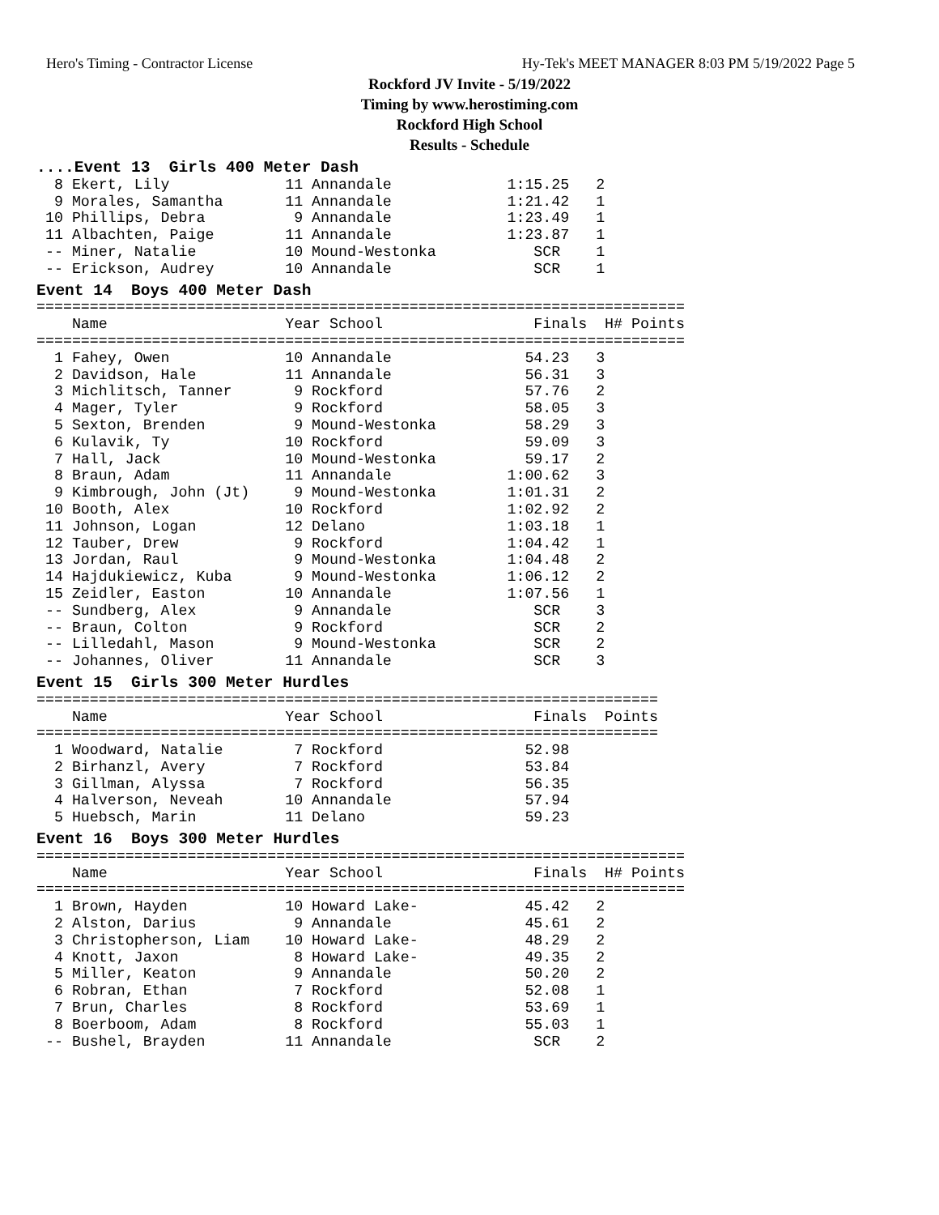Hero's Timing - Contractor License Hy-Tek's MEET MANAGER 8:03 PM 5/19/2022 Page 5
Rockford JV Invite - 5/19/2022
Timing by www.herostiming.com
Rockford High School
Results - Schedule
....Event 13  Girls 400 Meter Dash  8 Ekert, Lily             11 Annandale             1:15.25   2
  9 Morales, Samantha       11 Annandale             1:21.42   1
 10 Phillips, Debra          9 Annandale             1:23.49   1
 11 Albachten, Paige        11 Annandale             1:23.87   1
 -- Miner, Natalie          10 Mound-Westonka           SCR    1
 -- Erickson, Audrey        10 Annandale                SCR    1
Event 14  Boys 400 Meter Dash=========================================================================
    Name                    Year School                 Finals  H# Points
=========================================================================
  1 Fahey, Owen             10 Annandale               54.23   3
  2 Davidson, Hale          11 Annandale               56.31   3
  3 Michlitsch, Tanner       9 Rockford                57.76   2
  4 Mager, Tyler             9 Rockford                58.05   3
  5 Sexton, Brenden          9 Mound-Westonka          58.29   3
  6 Kulavik, Ty             10 Rockford                59.09   3
  7 Hall, Jack              10 Mound-Westonka          59.17   2
  8 Braun, Adam             11 Annandale             1:00.62   3
  9 Kimbrough, John (Jt)     9 Mound-Westonka        1:01.31   2
 10 Booth, Alex             10 Rockford              1:02.92   2
 11 Johnson, Logan          12 Delano                1:03.18   1
 12 Tauber, Drew             9 Rockford              1:04.42   1
 13 Jordan, Raul             9 Mound-Westonka        1:04.48   2
 14 Hajdukiewicz, Kuba       9 Mound-Westonka        1:06.12   2
 15 Zeidler, Easton         10 Annandale             1:07.56   1
 -- Sundberg, Alex           9 Annandale                SCR    3
 -- Braun, Colton            9 Rockford                 SCR    2
 -- Lilledahl, Mason         9 Mound-Westonka           SCR    2
 -- Johannes, Oliver        11 Annandale                SCR    3
Event 15  Girls 300 Meter Hurdles======================================================================
    Name                    Year School                 Finals  Points
======================================================================
  1 Woodward, Natalie        7 Rockford                52.98
  2 Birhanzl, Avery          7 Rockford                53.84
  3 Gillman, Alyssa          7 Rockford                56.35
  4 Halverson, Neveah       10 Annandale               57.94
  5 Huebsch, Marin          11 Delano                  59.23
Event 16  Boys 300 Meter Hurdles=========================================================================
    Name                    Year School                 Finals  H# Points
=========================================================================
  1 Brown, Hayden           10 Howard Lake-            45.42   2
  2 Alston, Darius           9 Annandale               45.61   2
  3 Christopherson, Liam    10 Howard Lake-            48.29   2
  4 Knott, Jaxon             8 Howard Lake-            49.35   2
  5 Miller, Keaton           9 Annandale               50.20   2
  6 Robran, Ethan            7 Rockford                52.08   1
  7 Brun, Charles            8 Rockford                53.69   1
  8 Boerboom, Adam           8 Rockford                55.03   1
 -- Bushel, Brayden         11 Annandale                SCR    2